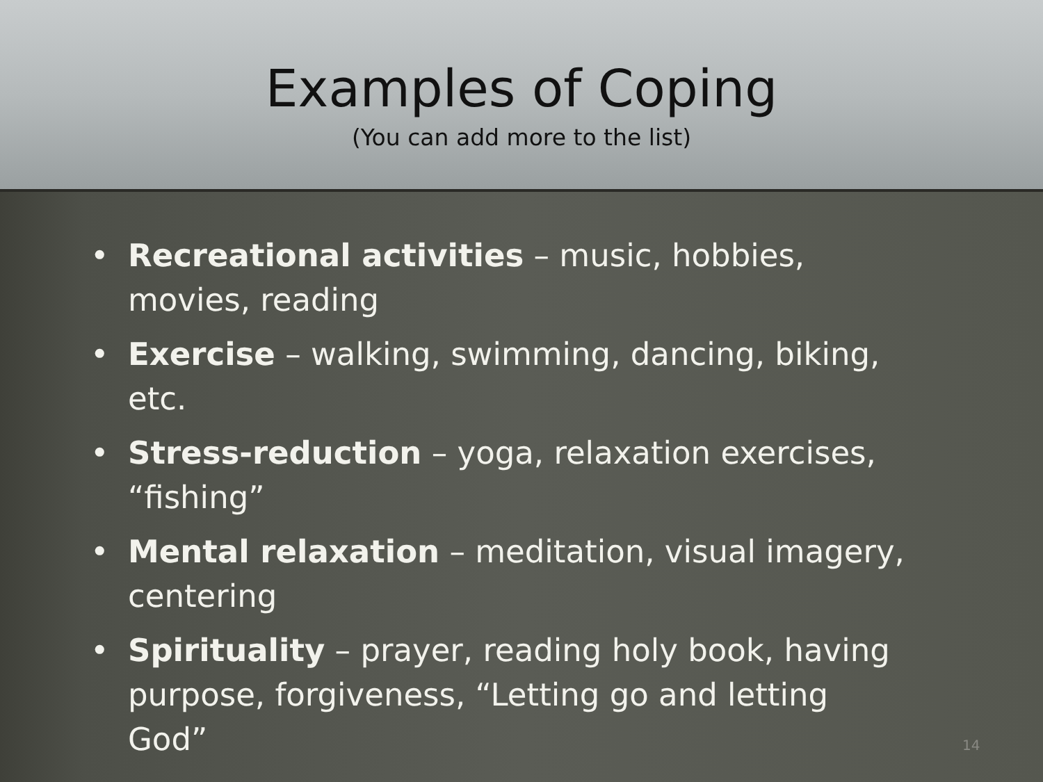Examples of Coping
(You can add more to the list)
• Recreational activities – music, hobbies, movies, reading
• Exercise – walking, swimming, dancing, biking, etc.
• Stress-reduction – yoga, relaxation exercises, “fishing”
• Mental relaxation – meditation, visual imagery, centering
• Spirituality – prayer, reading holy book, having purpose, forgiveness, “Letting go and letting God”
14